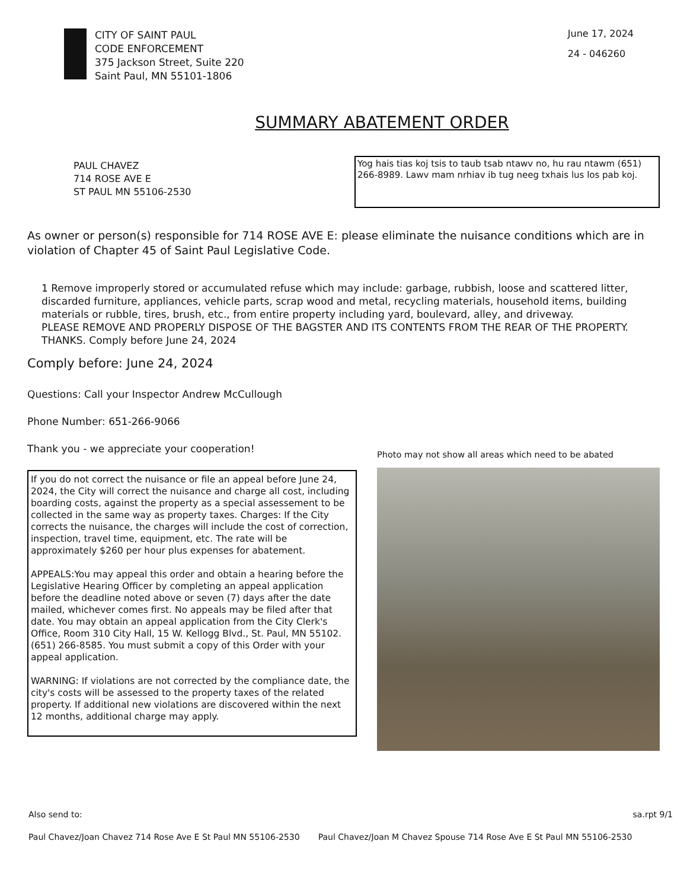CITY OF SAINT PAUL
CODE ENFORCEMENT
375 Jackson Street, Suite 220
Saint Paul, MN 55101-1806
June 17, 2024
24 - 046260
SUMMARY ABATEMENT ORDER
PAUL CHAVEZ
714 ROSE AVE E
ST PAUL MN 55106-2530
Yog hais tias koj tsis to taub tsab ntawv no, hu rau ntawm (651) 266-8989. Lawv mam nrhiav ib tug neeg txhais lus los pab koj.
As owner or person(s) responsible for 714 ROSE AVE E: please eliminate the nuisance conditions which are in violation of Chapter 45 of Saint Paul Legislative Code.
1 Remove improperly stored or accumulated refuse which may include: garbage, rubbish, loose and scattered litter, discarded furniture, appliances, vehicle parts, scrap wood and metal, recycling materials, household items, building materials or rubble, tires, brush, etc., from entire property including yard, boulevard, alley, and driveway.
PLEASE REMOVE AND PROPERLY DISPOSE OF THE BAGSTER AND ITS CONTENTS FROM THE REAR OF THE PROPERTY. THANKS. Comply before June 24, 2024
Comply before: June 24, 2024
Questions: Call your Inspector Andrew McCullough
Phone Number: 651-266-9066
Thank you - we appreciate your cooperation!
If you do not correct the nuisance or file an appeal before June 24, 2024, the City will correct the nuisance and charge all cost, including boarding costs, against the property as a special assessement to be collected in the same way as property taxes. Charges: If the City corrects the nuisance, the charges will include the cost of correction, inspection, travel time, equipment, etc. The rate will be approximately $260 per hour plus expenses for abatement.
APPEALS:You may appeal this order and obtain a hearing before the Legislative Hearing Officer by completing an appeal application before the deadline noted above or seven (7) days after the date mailed, whichever comes first. No appeals may be filed after that date. You may obtain an appeal application from the City Clerk's Office, Room 310 City Hall, 15 W. Kellogg Blvd., St. Paul, MN 55102. (651) 266-8585. You must submit a copy of this Order with your appeal application.
WARNING: If violations are not corrected by the compliance date, the city's costs will be assessed to the property taxes of the related property. If additional new violations are discovered within the next 12 months, additional charge may apply.
Photo may not show all areas which need to be abated
Also send to: sa.rpt 9/1
Paul Chavez/Joan Chavez 714 Rose Ave E St Paul MN 55106-2530 Paul Chavez/Joan M Chavez Spouse 714 Rose Ave E St Paul MN 55106-2530